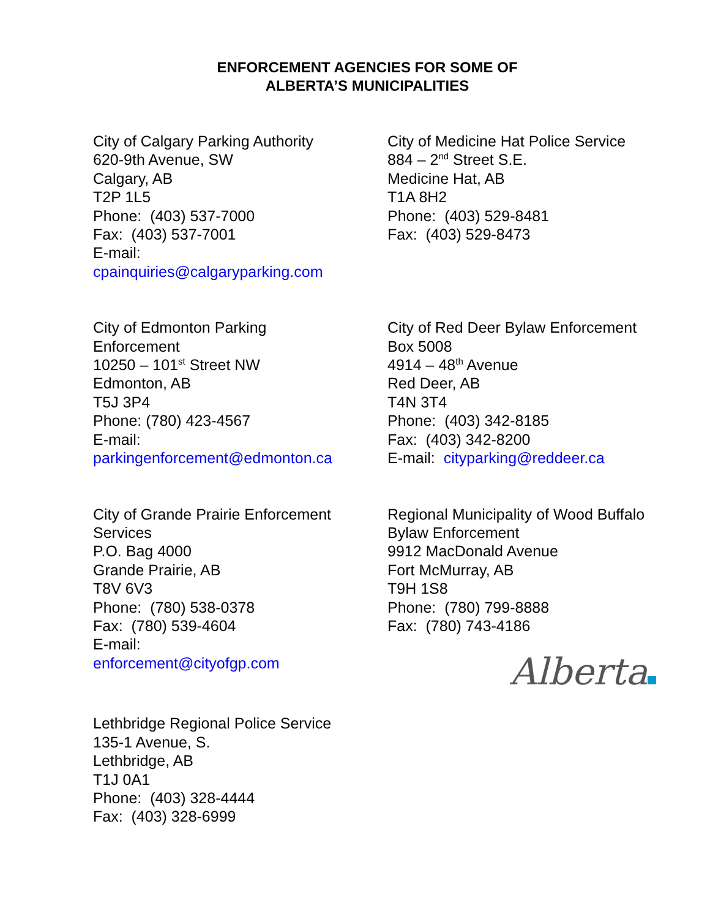ENFORCEMENT AGENCIES FOR SOME OF
ALBERTA’S MUNICIPALITIES
City of Calgary Parking Authority
620-9th Avenue, SW
Calgary, AB
T2P 1L5
Phone: (403) 537-7000
Fax: (403) 537-7001
E-mail:
cpainquiries@calgaryparking.com
City of Medicine Hat Police Service
884 – 2<sup>nd</sup> Street S.E.
Medicine Hat, AB
T1A 8H2
Phone: (403) 529-8481
Fax: (403) 529-8473
City of Edmonton Parking
Enforcement
10250 – 101<sup>st</sup> Street NW
Edmonton, AB
T5J 3P4
Phone: (780) 423-4567
E-mail:
parkingenforcement@edmonton.ca
City of Red Deer Bylaw Enforcement
Box 5008
4914 – 48<sup>th</sup> Avenue
Red Deer, AB
T4N 3T4
Phone: (403) 342-8185
Fax: (403) 342-8200
E-mail: cityparking@reddeer.ca
City of Grande Prairie Enforcement
Services
P.O. Bag 4000
Grande Prairie, AB
T8V 6V3
Phone: (780) 538-0378
Fax: (780) 539-4604
E-mail:
enforcement@cityofgp.com
Regional Municipality of Wood Buffalo
Bylaw Enforcement
9912 MacDonald Avenue
Fort McMurray, AB
T9H 1S8
Phone: (780) 799-8888
Fax: (780) 743-4186
Alberta
Lethbridge Regional Police Service
135-1 Avenue, S.
Lethbridge, AB
T1J 0A1
Phone: (403) 328-4444
Fax: (403) 328-6999